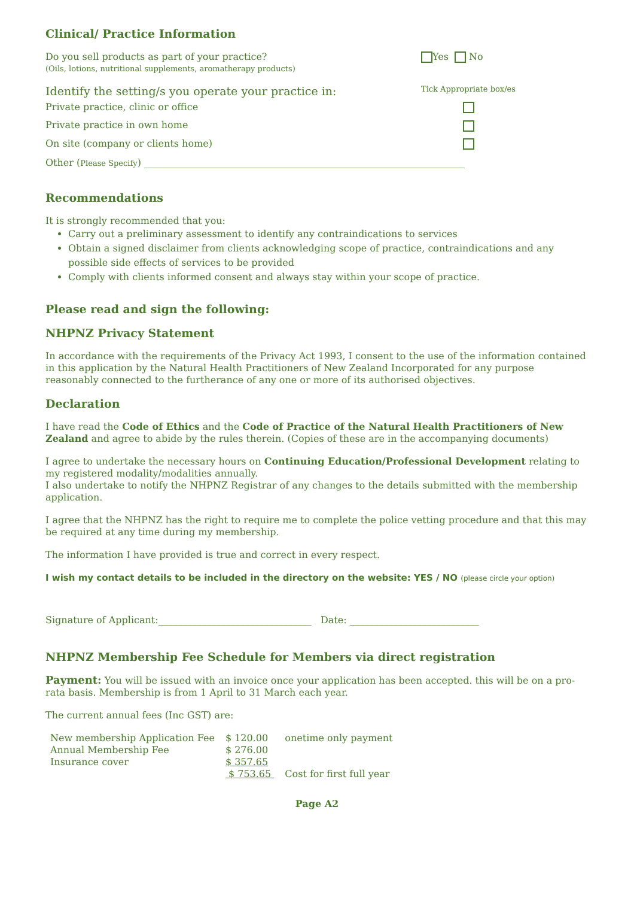Clinical/ Practice Information
Do you sell products as part of your practice?
(Oils, lotions, nutritional supplements, aromatherapy products)
Yes No
Identify the setting/s you operate your practice in:
Tick Appropriate box/es
Private practice, clinic or office
Private practice in own home
On site (company or clients home)
Other (Please Specify) ___________________________________________________________________
Recommendations
It is strongly recommended that you:
Carry out a preliminary assessment to identify any contraindications to services
Obtain a signed disclaimer from clients acknowledging scope of practice, contraindications and any possible side effects of services to be provided
Comply with clients informed consent and always stay within your scope of practice.
Please read and sign the following:
NHPNZ Privacy Statement
In accordance with the requirements of the Privacy Act 1993, I consent to the use of the information contained in this application by the Natural Health Practitioners of New Zealand Incorporated for any purpose reasonably connected to the furtherance of any one or more of its authorised objectives.
Declaration
I have read the Code of Ethics and the Code of Practice of the Natural Health Practitioners of New Zealand and agree to abide by the rules therein. (Copies of these are in the accompanying documents)
I agree to undertake the necessary hours on Continuing Education/Professional Development relating to my registered modality/modalities annually.
I also undertake to notify the NHPNZ Registrar of any changes to the details submitted with the membership application.
I agree that the NHPNZ has the right to require me to complete the police vetting procedure and that this may be required at any time during my membership.
The information I have provided is true and correct in every respect.
I wish my contact details to be included in the directory on the website: YES / NO (please circle your option)
Signature of Applicant:________________________________ Date: ___________________________
NHPNZ Membership Fee Schedule for Members via direct registration
Payment: You will be issued with an invoice once your application has been accepted. this will be on a pro-rata basis. Membership is from 1 April to 31 March each year.
The current annual fees (Inc GST) are:
| New membership Application Fee | $ 120.00 | onetime only payment |
| Annual Membership Fee | $ 276.00 | |
| Insurance cover | $ 357.65 | |
| | $ 753.65 | Cost for first full year |
Page A2